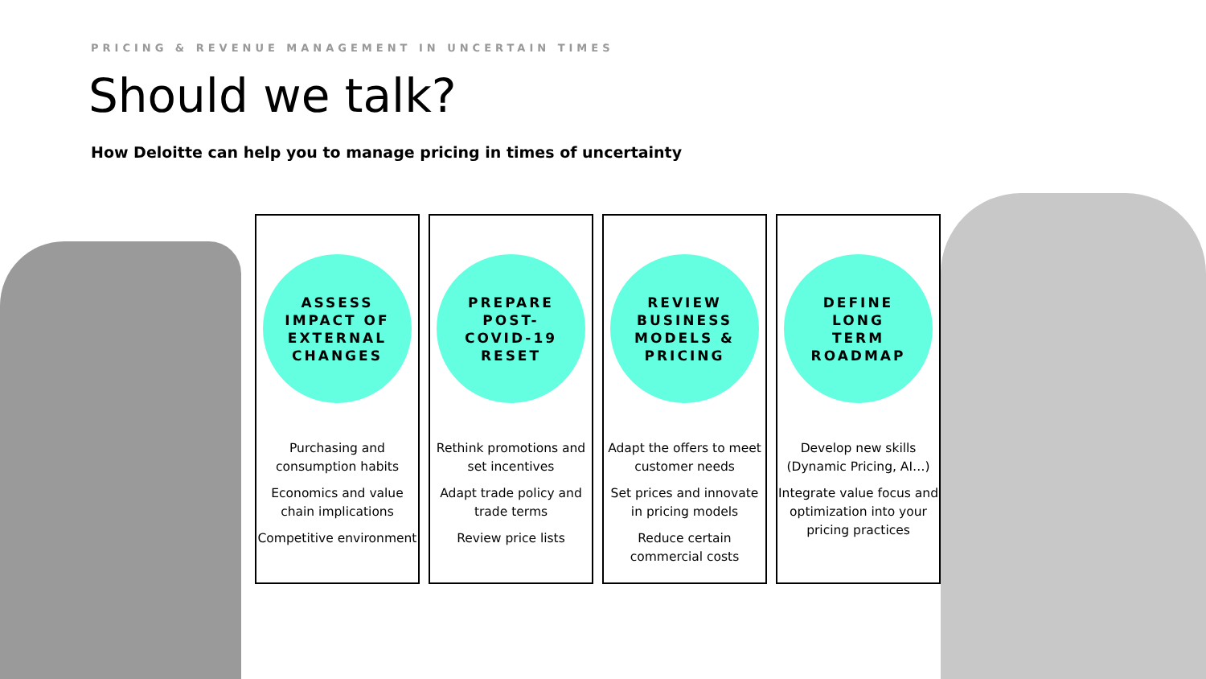PRICING & REVENUE MANAGEMENT IN UNCERTAIN TIMES
Should we talk?
How Deloitte can help you to manage pricing in times of uncertainty
ASSESS
IMPACT OF
EXTERNAL
CHANGES
Purchasing and consumption habits
Economics and value chain implications
Competitive environment
PREPARE
POST-
COVID-19
RESET
Rethink promotions and set incentives
Adapt trade policy and trade terms
Review price lists
REVIEW
BUSINESS
MODELS &
PRICING
Adapt the offers to meet customer needs
Set prices and innovate in pricing models
Reduce certain commercial costs
DEFINE
LONG
TERM
ROADMAP
Develop new skills (Dynamic Pricing, AI…)
Integrate value focus and optimization into your pricing practices